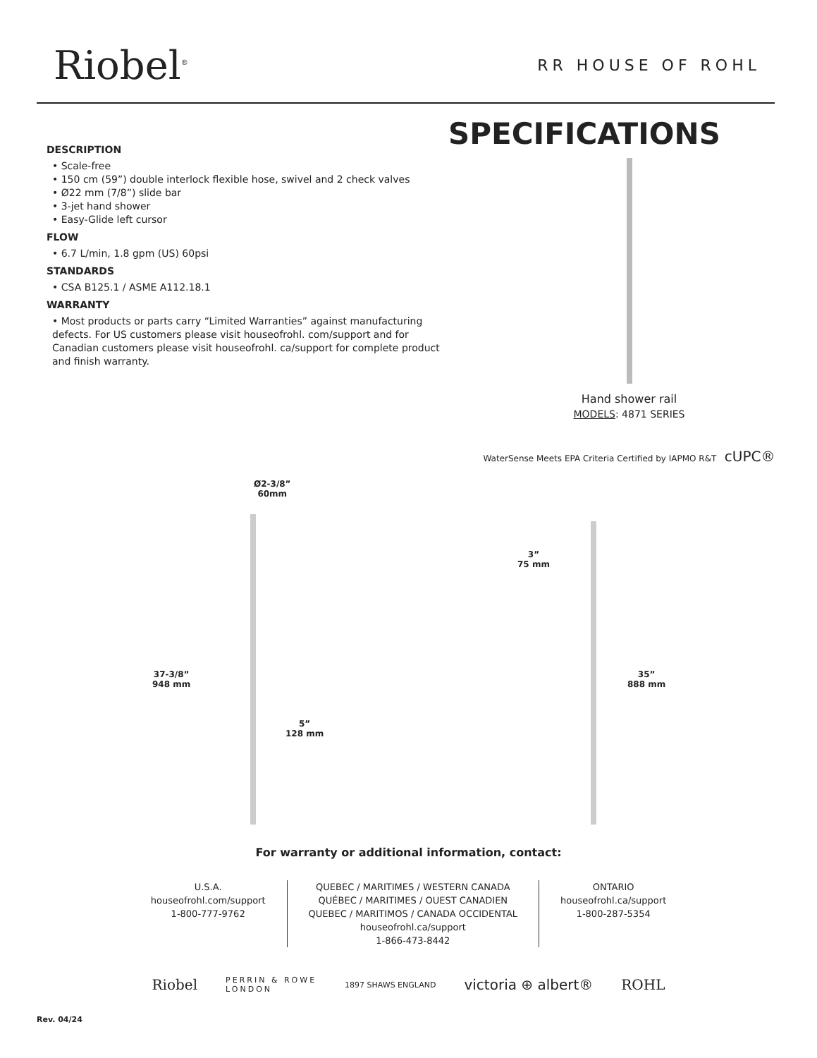Riobel<sup>®</sup>
RR HOUSE OF ROHL
DESCRIPTION
• Scale-free
• 150 cm (59”) double interlock flexible hose, swivel and 2 check valves
• Ø22 mm (7/8”) slide bar
• 3-jet hand shower
• Easy-Glide left cursor
FLOW
• 6.7 L/min, 1.8 gpm (US) 60psi
STANDARDS
• CSA B125.1 / ASME A112.18.1
WARRANTY
• Most products or parts carry “Limited Warranties” against manufacturing defects. For US customers please visit houseofrohl. com/support and for Canadian customers please visit houseofrohl. ca/support for complete product and finish warranty.
SPECIFICATIONS
Hand shower rail
MODELS: 4871 SERIES
WaterSense Meets EPA Criteria Certified by IAPMO R&T cUPC®
Ø2-3/8”
60mm
37-3/8”
948 mm
5”
128 mm
3”
75 mm
35”
888 mm
For warranty or additional information, contact:
U.S.A.
houseofrohl.com/support
1-800-777-9762
QUEBEC / MARITIMES / WESTERN CANADA
QUÉBEC / MARITIMES / OUEST CANADIEN
QUEBEC / MARITIMOS / CANADA OCCIDENTAL
houseofrohl.ca/support
1-866-473-8442
ONTARIO
houseofrohl.ca/support
1-800-287-5354
Riobel PERRIN & ROWE
LONDON 1897 SHAWS ENGLAND victoria ⊕ albert® ROHL
Rev. 04/24